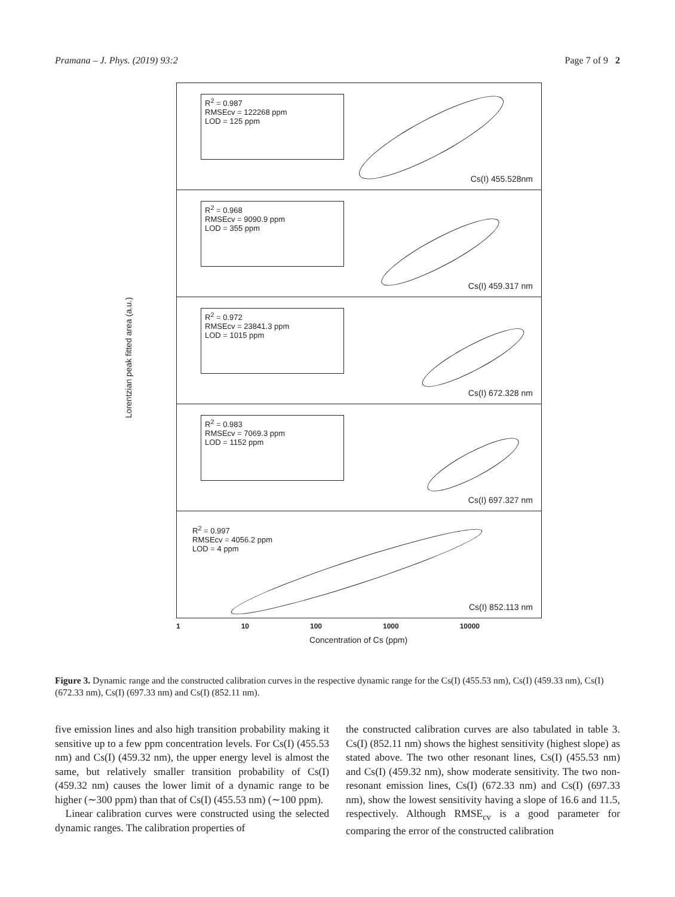Pramana – J. Phys. (2019) 93:2 Page 7 of 9 2
Lorentzian peak fitted area (a.u.)
R<sup>2</sup> = 0.987
RMSEcv = 122268 ppm
LOD = 125 ppm
Cs(I) 455.528nm
R<sup>2</sup> = 0.968
RMSEcv = 9090.9 ppm
LOD = 355 ppm
Cs(I) 459.317 nm
R<sup>2</sup> = 0.972
RMSEcv = 23841.3 ppm
LOD = 1015 ppm
Cs(I) 672.328 nm
R<sup>2</sup> = 0.983
RMSEcv = 7069.3 ppm
LOD = 1152 ppm
Cs(I) 697.327 nm
R<sup>2</sup> = 0.997
RMSEcv = 4056.2 ppm
LOD = 4 ppm
Cs(I) 852.113 nm
1 10 100 1000 10000
Concentration of Cs (ppm)
Figure 3. Dynamic range and the constructed calibration curves in the respective dynamic range for the Cs(I) (455.53 nm), Cs(I) (459.33 nm), Cs(I) (672.33 nm), Cs(I) (697.33 nm) and Cs(I) (852.11 nm).
five emission lines and also high transition probability making it sensitive up to a few ppm concentration levels. For Cs(I) (455.53 nm) and Cs(I) (459.32 nm), the upper energy level is almost the same, but relatively smaller transition probability of Cs(I) (459.32 nm) causes the lower limit of a dynamic range to be higher (∼300 ppm) than that of Cs(I) (455.53 nm) (∼100 ppm).
Linear calibration curves were constructed using the selected dynamic ranges. The calibration properties of
the constructed calibration curves are also tabulated in table 3. Cs(I) (852.11 nm) shows the highest sensitivity (highest slope) as stated above. The two other resonant lines, Cs(I) (455.53 nm) and Cs(I) (459.32 nm), show moderate sensitivity. The two non-resonant emission lines, Cs(I) (672.33 nm) and Cs(I) (697.33 nm), show the lowest sensitivity having a slope of 16.6 and 11.5, respectively. Although RMSE<sub>cv</sub> is a good parameter for comparing the error of the constructed calibration